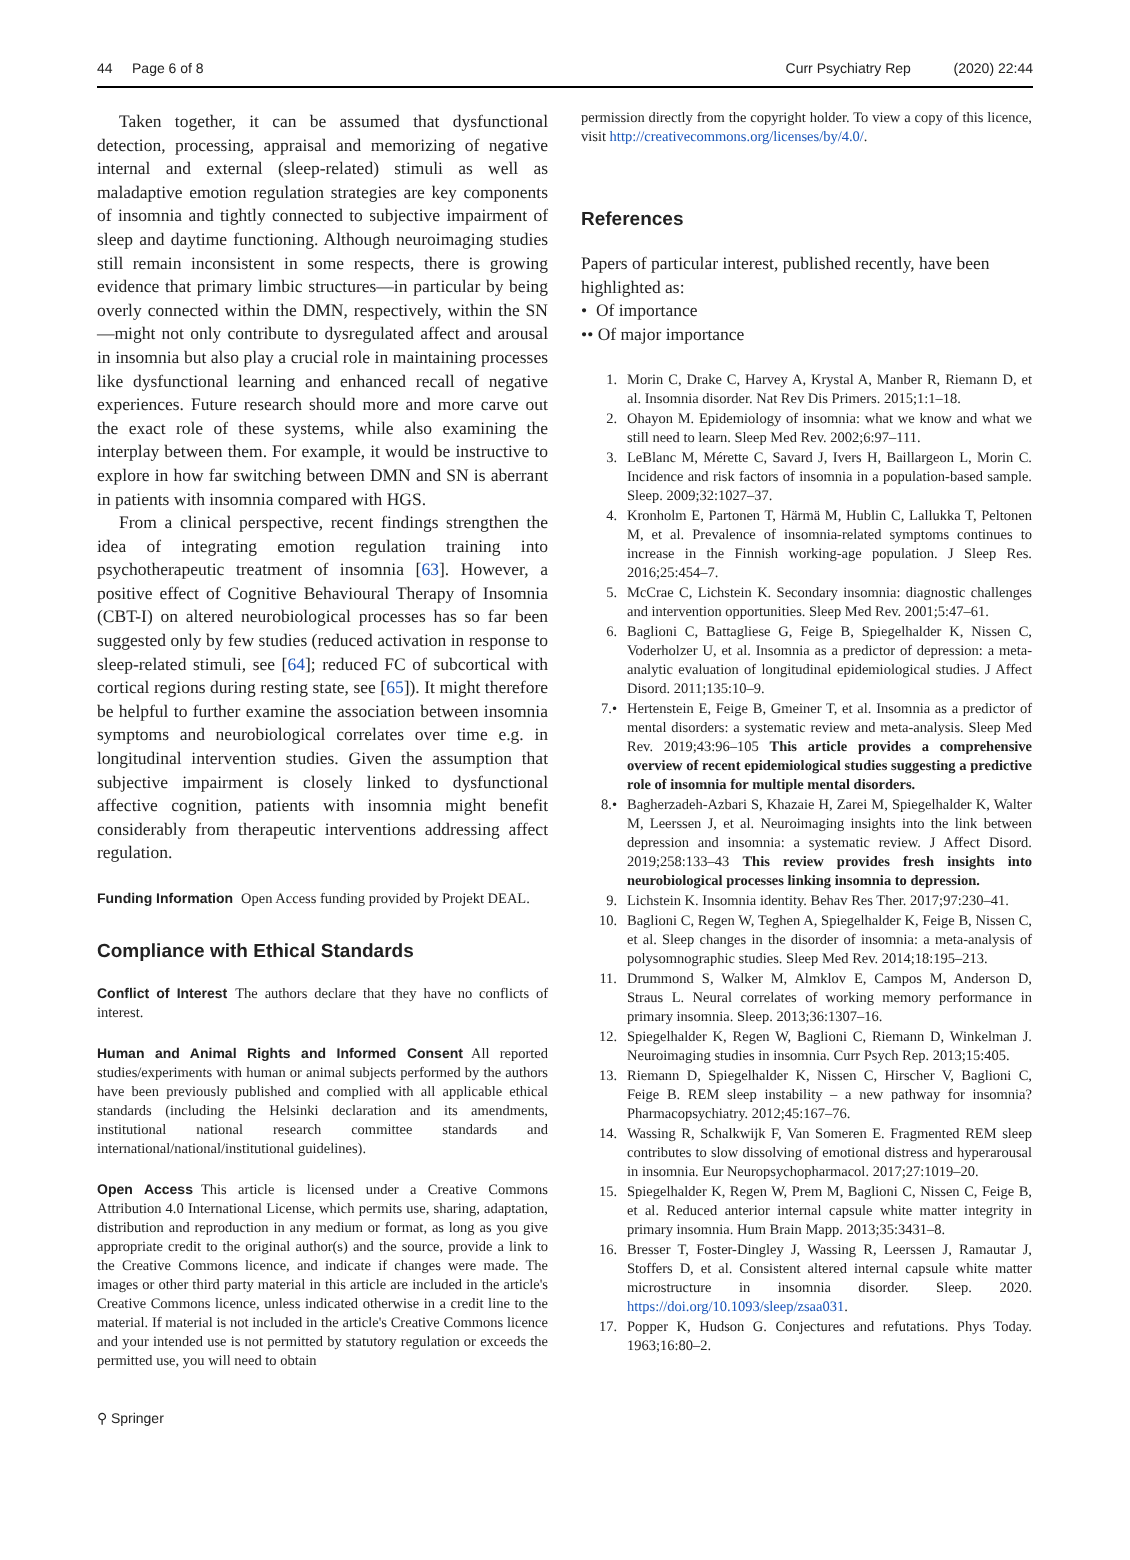44 Page 6 of 8 Curr Psychiatry Rep (2020) 22:44
Taken together, it can be assumed that dysfunctional detection, processing, appraisal and memorizing of negative internal and external (sleep-related) stimuli as well as maladaptive emotion regulation strategies are key components of insomnia and tightly connected to subjective impairment of sleep and daytime functioning. Although neuroimaging studies still remain inconsistent in some respects, there is growing evidence that primary limbic structures—in particular by being overly connected within the DMN, respectively, within the SN—might not only contribute to dysregulated affect and arousal in insomnia but also play a crucial role in maintaining processes like dysfunctional learning and enhanced recall of negative experiences. Future research should more and more carve out the exact role of these systems, while also examining the interplay between them. For example, it would be instructive to explore in how far switching between DMN and SN is aberrant in patients with insomnia compared with HGS.
From a clinical perspective, recent findings strengthen the idea of integrating emotion regulation training into psychotherapeutic treatment of insomnia [63]. However, a positive effect of Cognitive Behavioural Therapy of Insomnia (CBT-I) on altered neurobiological processes has so far been suggested only by few studies (reduced activation in response to sleep-related stimuli, see [64]; reduced FC of subcortical with cortical regions during resting state, see [65]). It might therefore be helpful to further examine the association between insomnia symptoms and neurobiological correlates over time e.g. in longitudinal intervention studies. Given the assumption that subjective impairment is closely linked to dysfunctional affective cognition, patients with insomnia might benefit considerably from therapeutic interventions addressing affect regulation.
Funding Information Open Access funding provided by Projekt DEAL.
Compliance with Ethical Standards
Conflict of Interest The authors declare that they have no conflicts of interest.
Human and Animal Rights and Informed Consent All reported studies/experiments with human or animal subjects performed by the authors have been previously published and complied with all applicable ethical standards (including the Helsinki declaration and its amendments, institutional national research committee standards and international/national/institutional guidelines).
Open Access This article is licensed under a Creative Commons Attribution 4.0 International License, which permits use, sharing, adaptation, distribution and reproduction in any medium or format, as long as you give appropriate credit to the original author(s) and the source, provide a link to the Creative Commons licence, and indicate if changes were made. The images or other third party material in this article are included in the article's Creative Commons licence, unless indicated otherwise in a credit line to the material. If material is not included in the article's Creative Commons licence and your intended use is not permitted by statutory regulation or exceeds the permitted use, you will need to obtain
permission directly from the copyright holder. To view a copy of this licence, visit http://creativecommons.org/licenses/by/4.0/.
References
Papers of particular interest, published recently, have been highlighted as:
• Of importance
•• Of major importance
1. Morin C, Drake C, Harvey A, Krystal A, Manber R, Riemann D, et al. Insomnia disorder. Nat Rev Dis Primers. 2015;1:1–18.
2. Ohayon M. Epidemiology of insomnia: what we know and what we still need to learn. Sleep Med Rev. 2002;6:97–111.
3. LeBlanc M, Mérette C, Savard J, Ivers H, Baillargeon L, Morin C. Incidence and risk factors of insomnia in a population-based sample. Sleep. 2009;32:1027–37.
4. Kronholm E, Partonen T, Härmä M, Hublin C, Lallukka T, Peltonen M, et al. Prevalence of insomnia-related symptoms continues to increase in the Finnish working-age population. J Sleep Res. 2016;25:454–7.
5. McCrae C, Lichstein K. Secondary insomnia: diagnostic challenges and intervention opportunities. Sleep Med Rev. 2001;5:47–61.
6. Baglioni C, Battagliese G, Feige B, Spiegelhalder K, Nissen C, Voderholzer U, et al. Insomnia as a predictor of depression: a meta-analytic evaluation of longitudinal epidemiological studies. J Affect Disord. 2011;135:10–9.
7.• Hertenstein E, Feige B, Gmeiner T, et al. Insomnia as a predictor of mental disorders: a systematic review and meta-analysis. Sleep Med Rev. 2019;43:96–105 This article provides a comprehensive overview of recent epidemiological studies suggesting a predictive role of insomnia for multiple mental disorders.
8.• Bagherzadeh-Azbari S, Khazaie H, Zarei M, Spiegelhalder K, Walter M, Leerssen J, et al. Neuroimaging insights into the link between depression and insomnia: a systematic review. J Affect Disord. 2019;258:133–43 This review provides fresh insights into neurobiological processes linking insomnia to depression.
9. Lichstein K. Insomnia identity. Behav Res Ther. 2017;97:230–41.
10. Baglioni C, Regen W, Teghen A, Spiegelhalder K, Feige B, Nissen C, et al. Sleep changes in the disorder of insomnia: a meta-analysis of polysomnographic studies. Sleep Med Rev. 2014;18:195–213.
11. Drummond S, Walker M, Almklov E, Campos M, Anderson D, Straus L. Neural correlates of working memory performance in primary insomnia. Sleep. 2013;36:1307–16.
12. Spiegelhalder K, Regen W, Baglioni C, Riemann D, Winkelman J. Neuroimaging studies in insomnia. Curr Psych Rep. 2013;15:405.
13. Riemann D, Spiegelhalder K, Nissen C, Hirscher V, Baglioni C, Feige B. REM sleep instability – a new pathway for insomnia? Pharmacopsychiatry. 2012;45:167–76.
14. Wassing R, Schalkwijk F, Van Someren E. Fragmented REM sleep contributes to slow dissolving of emotional distress and hyperarousal in insomnia. Eur Neuropsychopharmacol. 2017;27:1019–20.
15. Spiegelhalder K, Regen W, Prem M, Baglioni C, Nissen C, Feige B, et al. Reduced anterior internal capsule white matter integrity in primary insomnia. Hum Brain Mapp. 2013;35:3431–8.
16. Bresser T, Foster-Dingley J, Wassing R, Leerssen J, Ramautar J, Stoffers D, et al. Consistent altered internal capsule white matter microstructure in insomnia disorder. Sleep. 2020. https://doi.org/10.1093/sleep/zsaa031.
17. Popper K, Hudson G. Conjectures and refutations. Phys Today. 1963;16:80–2.
⚲ Springer